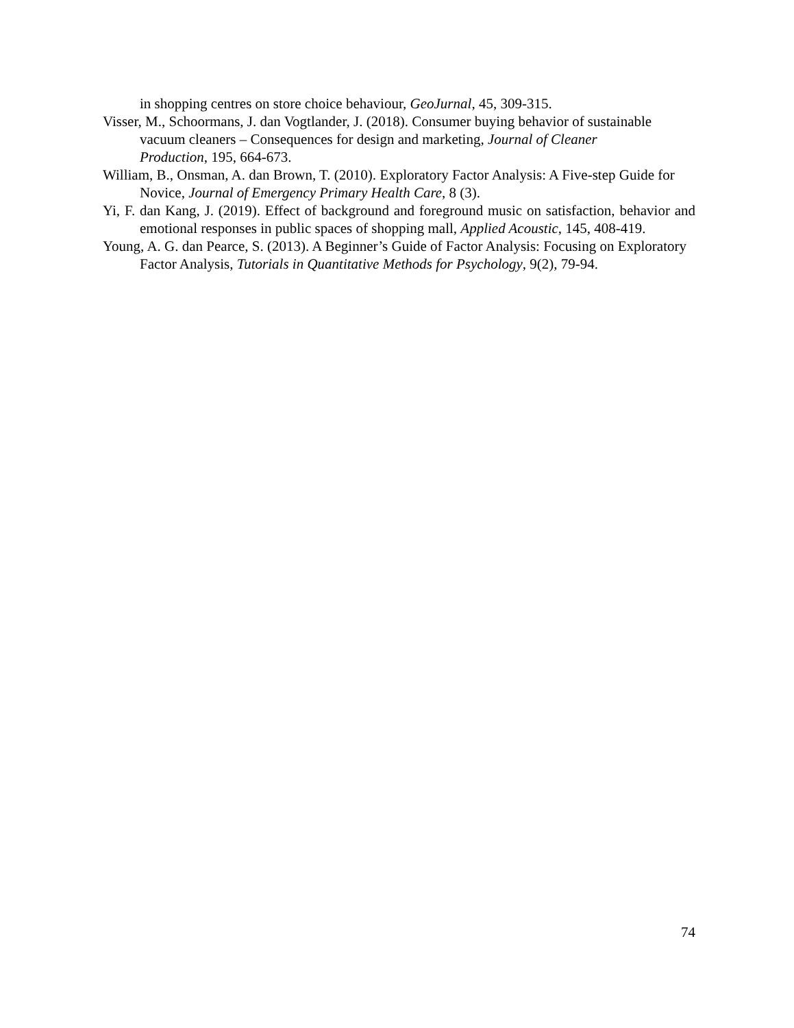in shopping centres on store choice behaviour, GeoJurnal, 45, 309-315.
Visser, M., Schoormans, J. dan Vogtlander, J. (2018). Consumer buying behavior of sustainable vacuum cleaners – Consequences for design and marketing, Journal of Cleaner
Production, 195, 664-673.
William, B., Onsman, A. dan Brown, T. (2010). Exploratory Factor Analysis: A Five-step Guide for Novice, Journal of Emergency Primary Health Care, 8 (3).
Yi, F. dan Kang, J. (2019). Effect of background and foreground music on satisfaction, behavior and emotional responses in public spaces of shopping mall, Applied Acoustic, 145, 408-419.
Young, A. G. dan Pearce, S. (2013). A Beginner’s Guide of Factor Analysis: Focusing on Exploratory Factor Analysis, Tutorials in Quantitative Methods for Psychology, 9(2), 79-94.
74